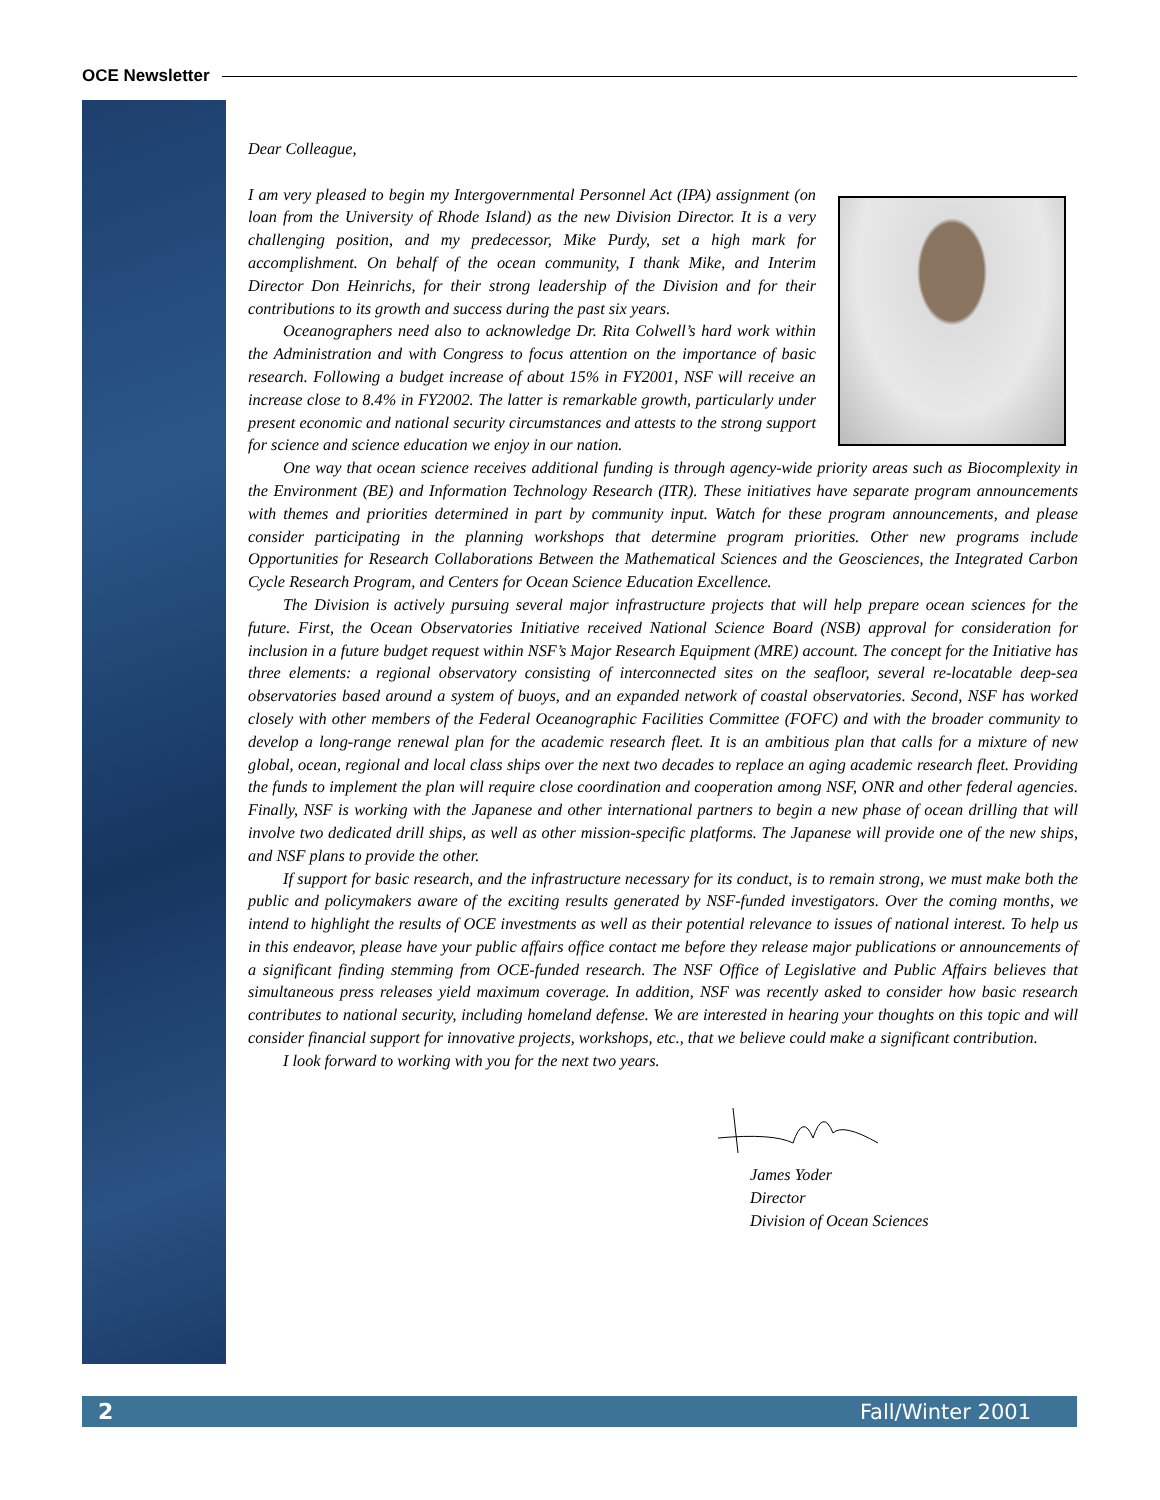OCE Newsletter
Dear Colleague,
I am very pleased to begin my Intergovernmental Personnel Act (IPA) assignment (on loan from the University of Rhode Island) as the new Division Director. It is a very challenging position, and my predecessor, Mike Purdy, set a high mark for accomplishment. On behalf of the ocean community, I thank Mike, and Interim Director Don Heinrichs, for their strong leadership of the Division and for their contributions to its growth and success during the past six years.
Oceanographers need also to acknowledge Dr. Rita Colwell’s hard work within the Administration and with Congress to focus attention on the importance of basic research. Following a budget increase of about 15% in FY2001, NSF will receive an increase close to 8.4% in FY2002. The latter is remarkable growth, particularly under present economic and national security circumstances and attests to the strong support for science and science education we enjoy in our nation.
One way that ocean science receives additional funding is through agency-wide priority areas such as Biocomplexity in the Environment (BE) and Information Technology Research (ITR). These initiatives have separate program announcements with themes and priorities determined in part by community input. Watch for these program announcements, and please consider participating in the planning workshops that determine program priorities. Other new programs include Opportunities for Research Collaborations Between the Mathematical Sciences and the Geosciences, the Integrated Carbon Cycle Research Program, and Centers for Ocean Science Education Excellence.
The Division is actively pursuing several major infrastructure projects that will help prepare ocean sciences for the future. First, the Ocean Observatories Initiative received National Science Board (NSB) approval for consideration for inclusion in a future budget request within NSF’s Major Research Equipment (MRE) account. The concept for the Initiative has three elements: a regional observatory consisting of interconnected sites on the seafloor, several re-locatable deep-sea observatories based around a system of buoys, and an expanded network of coastal observatories. Second, NSF has worked closely with other members of the Federal Oceanographic Facilities Committee (FOFC) and with the broader community to develop a long-range renewal plan for the academic research fleet. It is an ambitious plan that calls for a mixture of new global, ocean, regional and local class ships over the next two decades to replace an aging academic research fleet. Providing the funds to implement the plan will require close coordination and cooperation among NSF, ONR and other federal agencies. Finally, NSF is working with the Japanese and other international partners to begin a new phase of ocean drilling that will involve two dedicated drill ships, as well as other mission-specific platforms. The Japanese will provide one of the new ships, and NSF plans to provide the other.
If support for basic research, and the infrastructure necessary for its conduct, is to remain strong, we must make both the public and policymakers aware of the exciting results generated by NSF-funded investigators. Over the coming months, we intend to highlight the results of OCE investments as well as their potential relevance to issues of national interest. To help us in this endeavor, please have your public affairs office contact me before they release major publications or announcements of a significant finding stemming from OCE-funded research. The NSF Office of Legislative and Public Affairs believes that simultaneous press releases yield maximum coverage. In addition, NSF was recently asked to consider how basic research contributes to national security, including homeland defense. We are interested in hearing your thoughts on this topic and will consider financial support for innovative projects, workshops, etc., that we believe could make a significant contribution.
I look forward to working with you for the next two years.
James Yoder
Director
Division of Ocean Sciences
2 Fall/Winter 2001